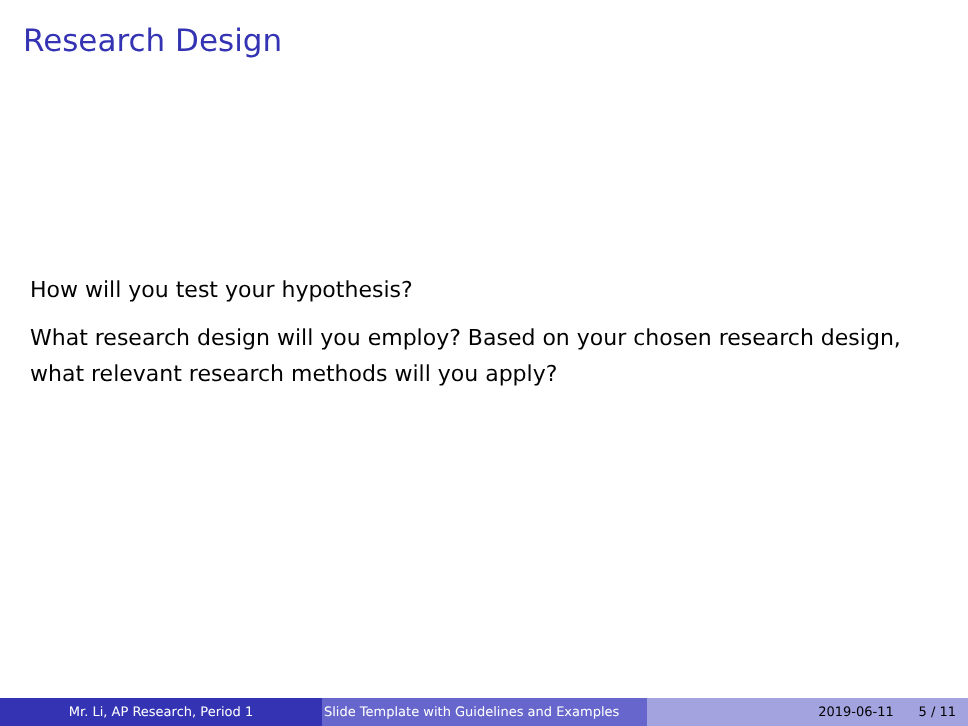Research Design
How will you test your hypothesis?
What research design will you employ? Based on your chosen research design, what relevant research methods will you apply?
Mr. Li, AP Research, Period 1 Slide Template with Guidelines and Examples
2019-06-11 5 / 11